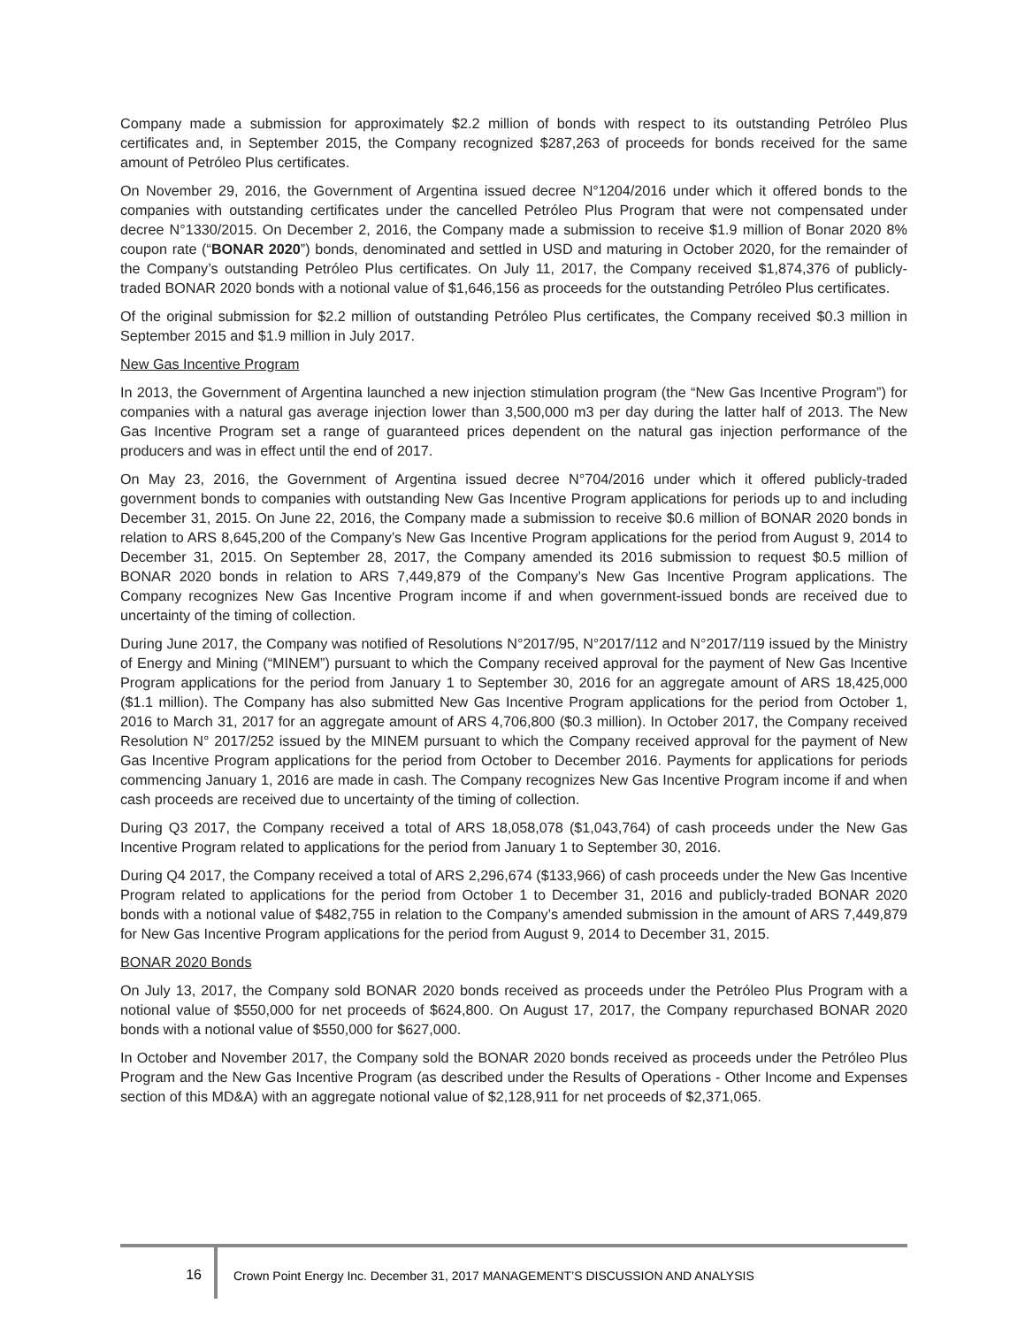Company made a submission for approximately $2.2 million of bonds with respect to its outstanding Petróleo Plus certificates and, in September 2015, the Company recognized $287,263 of proceeds for bonds received for the same amount of Petróleo Plus certificates.
On November 29, 2016, the Government of Argentina issued decree N°1204/2016 under which it offered bonds to the companies with outstanding certificates under the cancelled Petróleo Plus Program that were not compensated under decree N°1330/2015. On December 2, 2016, the Company made a submission to receive $1.9 million of Bonar 2020 8% coupon rate (“BONAR 2020”) bonds, denominated and settled in USD and maturing in October 2020, for the remainder of the Company’s outstanding Petróleo Plus certificates. On July 11, 2017, the Company received $1,874,376 of publicly-traded BONAR 2020 bonds with a notional value of $1,646,156 as proceeds for the outstanding Petróleo Plus certificates.
Of the original submission for $2.2 million of outstanding Petróleo Plus certificates, the Company received $0.3 million in September 2015 and $1.9 million in July 2017.
New Gas Incentive Program
In 2013, the Government of Argentina launched a new injection stimulation program (the “New Gas Incentive Program”) for companies with a natural gas average injection lower than 3,500,000 m3 per day during the latter half of 2013. The New Gas Incentive Program set a range of guaranteed prices dependent on the natural gas injection performance of the producers and was in effect until the end of 2017.
On May 23, 2016, the Government of Argentina issued decree N°704/2016 under which it offered publicly-traded government bonds to companies with outstanding New Gas Incentive Program applications for periods up to and including December 31, 2015. On June 22, 2016, the Company made a submission to receive $0.6 million of BONAR 2020 bonds in relation to ARS 8,645,200 of the Company’s New Gas Incentive Program applications for the period from August 9, 2014 to December 31, 2015. On September 28, 2017, the Company amended its 2016 submission to request $0.5 million of BONAR 2020 bonds in relation to ARS 7,449,879 of the Company’s New Gas Incentive Program applications. The Company recognizes New Gas Incentive Program income if and when government-issued bonds are received due to uncertainty of the timing of collection.
During June 2017, the Company was notified of Resolutions N°2017/95, N°2017/112 and N°2017/119 issued by the Ministry of Energy and Mining (“MINEM”) pursuant to which the Company received approval for the payment of New Gas Incentive Program applications for the period from January 1 to September 30, 2016 for an aggregate amount of ARS 18,425,000 ($1.1 million). The Company has also submitted New Gas Incentive Program applications for the period from October 1, 2016 to March 31, 2017 for an aggregate amount of ARS 4,706,800 ($0.3 million). In October 2017, the Company received Resolution N° 2017/252 issued by the MINEM pursuant to which the Company received approval for the payment of New Gas Incentive Program applications for the period from October to December 2016. Payments for applications for periods commencing January 1, 2016 are made in cash. The Company recognizes New Gas Incentive Program income if and when cash proceeds are received due to uncertainty of the timing of collection.
During Q3 2017, the Company received a total of ARS 18,058,078 ($1,043,764) of cash proceeds under the New Gas Incentive Program related to applications for the period from January 1 to September 30, 2016.
During Q4 2017, the Company received a total of ARS 2,296,674 ($133,966) of cash proceeds under the New Gas Incentive Program related to applications for the period from October 1 to December 31, 2016 and publicly-traded BONAR 2020 bonds with a notional value of $482,755 in relation to the Company’s amended submission in the amount of ARS 7,449,879 for New Gas Incentive Program applications for the period from August 9, 2014 to December 31, 2015.
BONAR 2020 Bonds
On July 13, 2017, the Company sold BONAR 2020 bonds received as proceeds under the Petróleo Plus Program with a notional value of $550,000 for net proceeds of $624,800. On August 17, 2017, the Company repurchased BONAR 2020 bonds with a notional value of $550,000 for $627,000.
In October and November 2017, the Company sold the BONAR 2020 bonds received as proceeds under the Petróleo Plus Program and the New Gas Incentive Program (as described under the Results of Operations - Other Income and Expenses section of this MD&A) with an aggregate notional value of $2,128,911 for net proceeds of $2,371,065.
16 Crown Point Energy Inc. December 31, 2017 MANAGEMENT’S DISCUSSION AND ANALYSIS